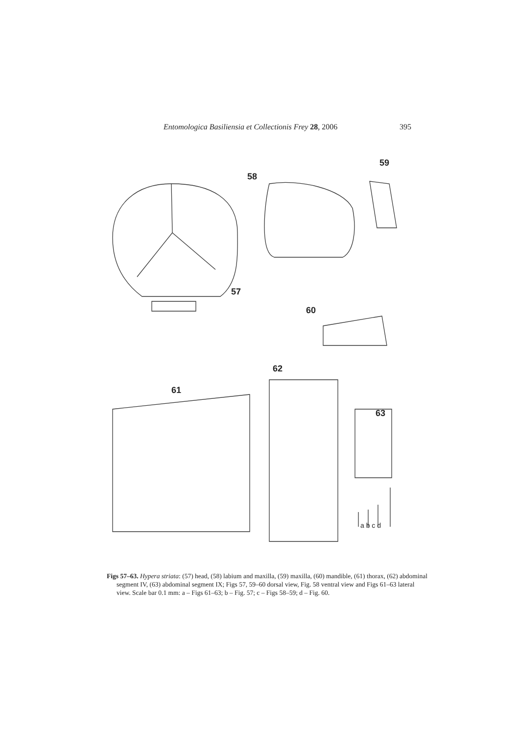Entomologica Basiliensia et Collectionis Frey 28, 2006 395
58
59
57
60
62
61
63
a b c d
Figs 57–63. Hypera striata: (57) head, (58) labium and maxilla, (59) maxilla, (60) mandible, (61) thorax, (62) abdominal segment IV, (63) abdominal segment IX; Figs 57, 59–60 dorsal view, Fig. 58 ventral view and Figs 61–63 lateral view. Scale bar 0.1 mm: a – Figs 61–63; b – Fig. 57; c – Figs 58–59; d – Fig. 60.